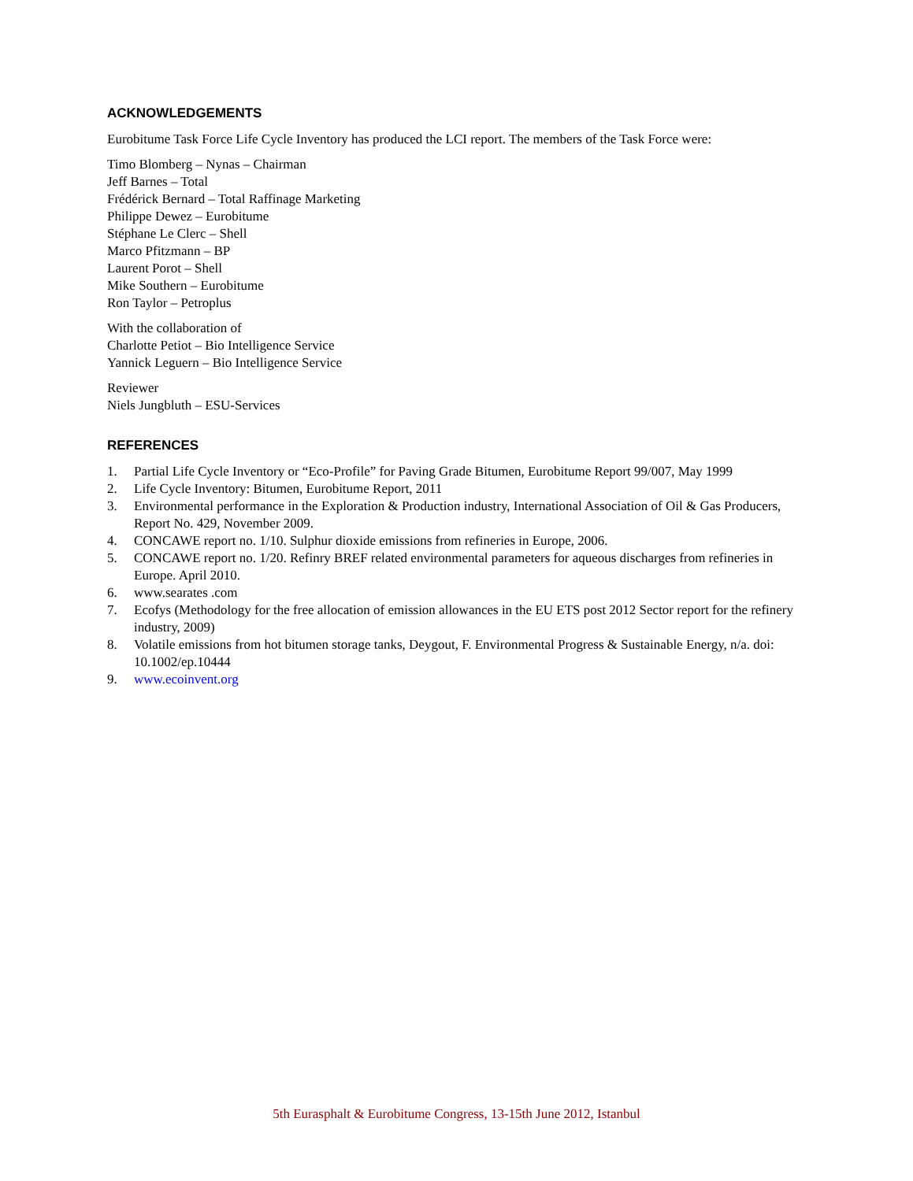ACKNOWLEDGEMENTS
Eurobitume Task Force Life Cycle Inventory has produced the LCI report. The members of the Task Force were:
Timo Blomberg – Nynas – Chairman
Jeff Barnes – Total
Frédérick Bernard – Total Raffinage Marketing
Philippe Dewez – Eurobitume
Stéphane Le Clerc – Shell
Marco Pfitzmann – BP
Laurent Porot – Shell
Mike Southern – Eurobitume
Ron Taylor – Petroplus
With the collaboration of
Charlotte Petiot – Bio Intelligence Service
Yannick Leguern – Bio Intelligence Service
Reviewer
Niels Jungbluth – ESU-Services
REFERENCES
1. Partial Life Cycle Inventory or “Eco-Profile” for Paving Grade Bitumen, Eurobitume Report 99/007, May 1999
2. Life Cycle Inventory: Bitumen, Eurobitume Report, 2011
3. Environmental performance in the Exploration & Production industry, International Association of Oil & Gas Producers, Report No. 429, November 2009.
4. CONCAWE report no. 1/10. Sulphur dioxide emissions from refineries in Europe, 2006.
5. CONCAWE report no. 1/20. Refinry BREF related environmental parameters for aqueous discharges from refineries in Europe. April 2010.
6. www.searates .com
7. Ecofys (Methodology for the free allocation of emission allowances in the EU ETS post 2012 Sector report for the refinery industry, 2009)
8. Volatile emissions from hot bitumen storage tanks, Deygout, F. Environmental Progress & Sustainable Energy, n/a. doi: 10.1002/ep.10444
9. www.ecoinvent.org
5th Eurasphalt & Eurobitume Congress, 13-15th June 2012, Istanbul